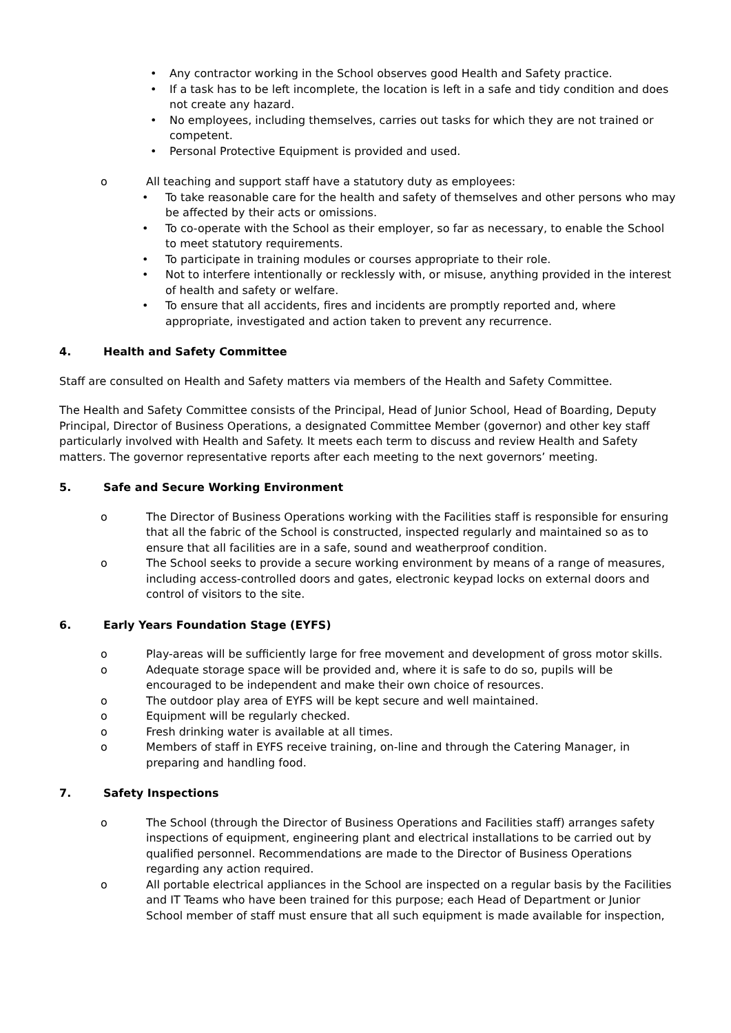• Any contractor working in the School observes good Health and Safety practice.
• If a task has to be left incomplete, the location is left in a safe and tidy condition and does not create any hazard.
• No employees, including themselves, carries out tasks for which they are not trained or competent.
• Personal Protective Equipment is provided and used.
o All teaching and support staff have a statutory duty as employees:
• To take reasonable care for the health and safety of themselves and other persons who may be affected by their acts or omissions.
• To co-operate with the School as their employer, so far as necessary, to enable the School to meet statutory requirements.
• To participate in training modules or courses appropriate to their role.
• Not to interfere intentionally or recklessly with, or misuse, anything provided in the interest of health and safety or welfare.
• To ensure that all accidents, fires and incidents are promptly reported and, where appropriate, investigated and action taken to prevent any recurrence.
4. Health and Safety Committee
Staff are consulted on Health and Safety matters via members of the Health and Safety Committee.
The Health and Safety Committee consists of the Principal, Head of Junior School, Head of Boarding, Deputy Principal, Director of Business Operations, a designated Committee Member (governor) and other key staff particularly involved with Health and Safety. It meets each term to discuss and review Health and Safety matters. The governor representative reports after each meeting to the next governors’ meeting.
5. Safe and Secure Working Environment
o The Director of Business Operations working with the Facilities staff is responsible for ensuring that all the fabric of the School is constructed, inspected regularly and maintained so as to ensure that all facilities are in a safe, sound and weatherproof condition.
o The School seeks to provide a secure working environment by means of a range of measures, including access-controlled doors and gates, electronic keypad locks on external doors and control of visitors to the site.
6. Early Years Foundation Stage (EYFS)
o Play-areas will be sufficiently large for free movement and development of gross motor skills.
o Adequate storage space will be provided and, where it is safe to do so, pupils will be encouraged to be independent and make their own choice of resources.
o The outdoor play area of EYFS will be kept secure and well maintained.
o Equipment will be regularly checked.
o Fresh drinking water is available at all times.
o Members of staff in EYFS receive training, on-line and through the Catering Manager, in preparing and handling food.
7. Safety Inspections
o The School (through the Director of Business Operations and Facilities staff) arranges safety inspections of equipment, engineering plant and electrical installations to be carried out by qualified personnel. Recommendations are made to the Director of Business Operations regarding any action required.
o All portable electrical appliances in the School are inspected on a regular basis by the Facilities and IT Teams who have been trained for this purpose; each Head of Department or Junior School member of staff must ensure that all such equipment is made available for inspection,